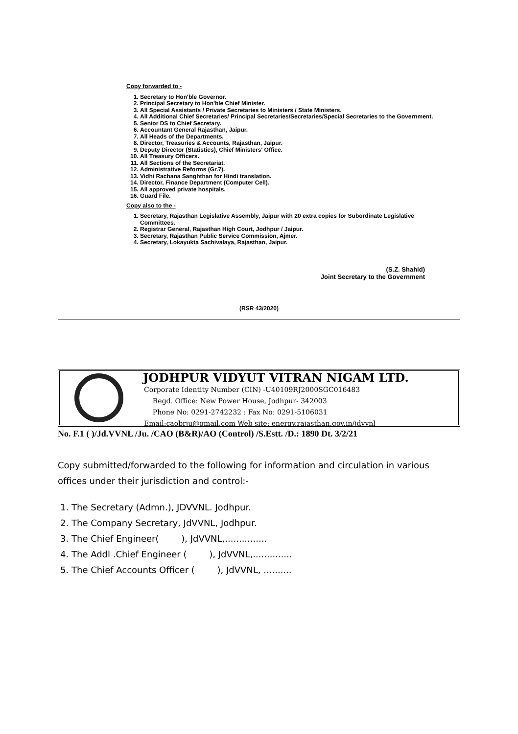Copy forwarded to -
1. Secretary to Hon'ble Governor.
2. Principal Secretary to Hon'ble Chief Minister.
3. All Special Assistants / Private Secretaries to Ministers / State Ministers.
4. All Additional Chief Secretaries/ Principal Secretaries/Secretaries/Special Secretaries to the Government.
5. Senior DS to Chief Secretary.
6. Accountant General Rajasthan, Jaipur.
7. All Heads of the Departments.
8. Director, Treasuries & Accounts, Rajasthan, Jaipur.
9. Deputy Director (Statistics), Chief Ministers' Office.
10. All Treasury Officers.
11. All Sections of the Secretariat.
12. Administrative Reforms (Gr.7).
13. Vidhi Rachana Sanghthan for Hindi translation.
14. Director, Finance Department (Computer Cell).
15. All approved private hospitals.
16. Guard File.
Copy also to the -
1. Secretary, Rajasthan Legislative Assembly, Jaipur with 20 extra copies for Subordinate Legislative Committees.
2. Registrar General, Rajasthan High Court, Jodhpur / Jaipur.
3. Secretary, Rajasthan Public Service Commission, Ajmer.
4. Secretary, Lokayukta Sachivalaya, Rajasthan, Jaipur.
(S.Z. Shahid)
Joint Secretary to the Government
(RSR 43/2020)
JODHPUR VIDYUT VITRAN NIGAM LTD.
Corporate Identity Number (CIN) -U40109RJ2000SGC016483
Regd. Office: New Power House, Jodhpur- 342003
Phone No: 0291-2742232 : Fax No: 0291-5106031
Email:caobrju@gmail.com Web site: energy.rajasthan.gov.in/jdvvnl
No. F.1 ( )/Jd.VVNL /Ju. /CAO (B&R)/AO (Control) /S.Estt. /D.: 1890 Dt. 3/2/21
Copy submitted/forwarded to the following for information and circulation in various offices under their jurisdiction and control:-
1. The Secretary (Admn.), JDVVNL. Jodhpur.
2. The Company Secretary, JdVVNL, Jodhpur.
3. The Chief Engineer( ), JdVVNL,...............
4. The Addl .Chief Engineer ( ), JdVVNL,..............
5. The Chief Accounts Officer ( ), JdVVNL, ..........